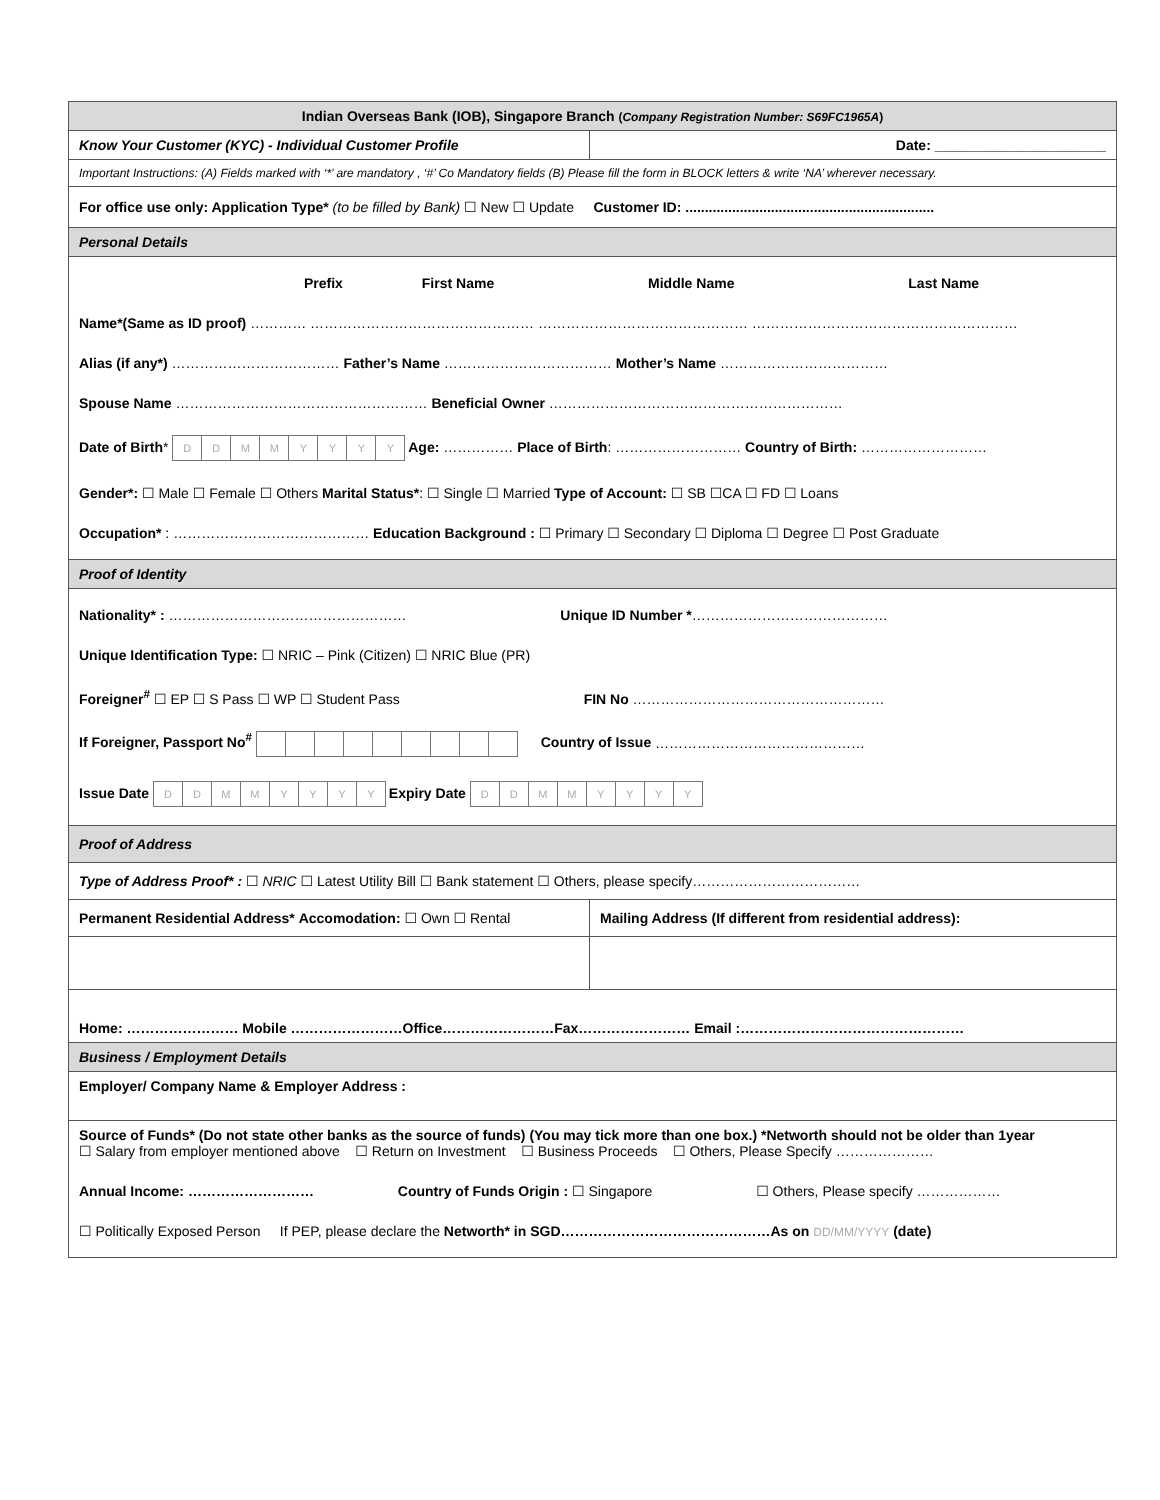| Indian Overseas Bank (IOB), Singapore Branch ( Company Registration Number: S69FC1965A ) | |
| Know Your Customer (KYC) - Individual Customer Profile | Date: ______________________ |
| Important Instructions: (A) Fields marked with ‘*’ are mandatory , ‘#’ Co Mandatory fields (B) Please fill the form in BLOCK letters & write ‘NA’ wherever necessary. | |
| For office use only: Application Type* (to be filled by Bank) ☐ New ☐ Update Customer ID: ................................................................ | |
| Personal Details | |
| Prefix First Name Middle Name Last Name Name*(Same as ID proof) ………… ………………………………………… ……………………………………… ………………………………………………… Alias (if any*) ……………………………… Father’s Name ……………………………… Mother’s Name ……………………………… Spouse Name ……………………………………………… Beneficial Owner ……………………………………………………… Date of Birth * D D M M Y Y Y Y Age: …………… Place of Birth : ……………………… Country of Birth: ……………………… Gender*: ☐ Male ☐ Female ☐ Others Marital Status* : ☐ Single ☐ Married Type of Account: ☐ SB ☐CA ☐ FD ☐ Loans Occupation* : …………………………………… Education Background : ☐ Primary ☐ Secondary ☐ Diploma ☐ Degree ☐ Post Graduate | |
| Proof of Identity | |
| Nationality* : …………………………………………… Unique ID Number * …………………………………… Unique Identification Type: ☐ NRIC – Pink (Citizen) ☐ NRIC Blue (PR) Foreigner<sup>#</sup> ☐ EP ☐ S Pass ☐ WP ☐ Student Pass FIN No ……………………………………………… If Foreigner, Passport No<sup>#</sup> Country of Issue ……………………………………… Issue Date D D M M Y Y Y Y Expiry Date D D M M Y Y Y Y | |
| Proof of Address | |
| Type of Address Proof* : ☐ NRIC ☐ Latest Utility Bill ☐ Bank statement ☐ Others, please specify……………………………… | |
| Permanent Residential Address* Accomodation: ☐ Own ☐ Rental | Mailing Address (If different from residential address): |
| Home: …………………… Mobile ……………………Office……………………Fax…………………… Email :………………………………………… | |
| Business / Employment Details | |
| Employer/ Company Name & Employer Address : | |
| Source of Funds* (Do not state other banks as the source of funds) (You may tick more than one box.) *Networth should not be older than 1year ☐ Salary from employer mentioned above ☐ Return on Investment ☐ Business Proceeds ☐ Others, Please Specify ………………… Annual Income: ……………………… Country of Funds Origin : ☐ Singapore ☐ Others, Please specify ……………… ☐ Politically Exposed Person If PEP, please declare the Networth* in SGD………………………………………As on DD/MM/YYYY (date) | |